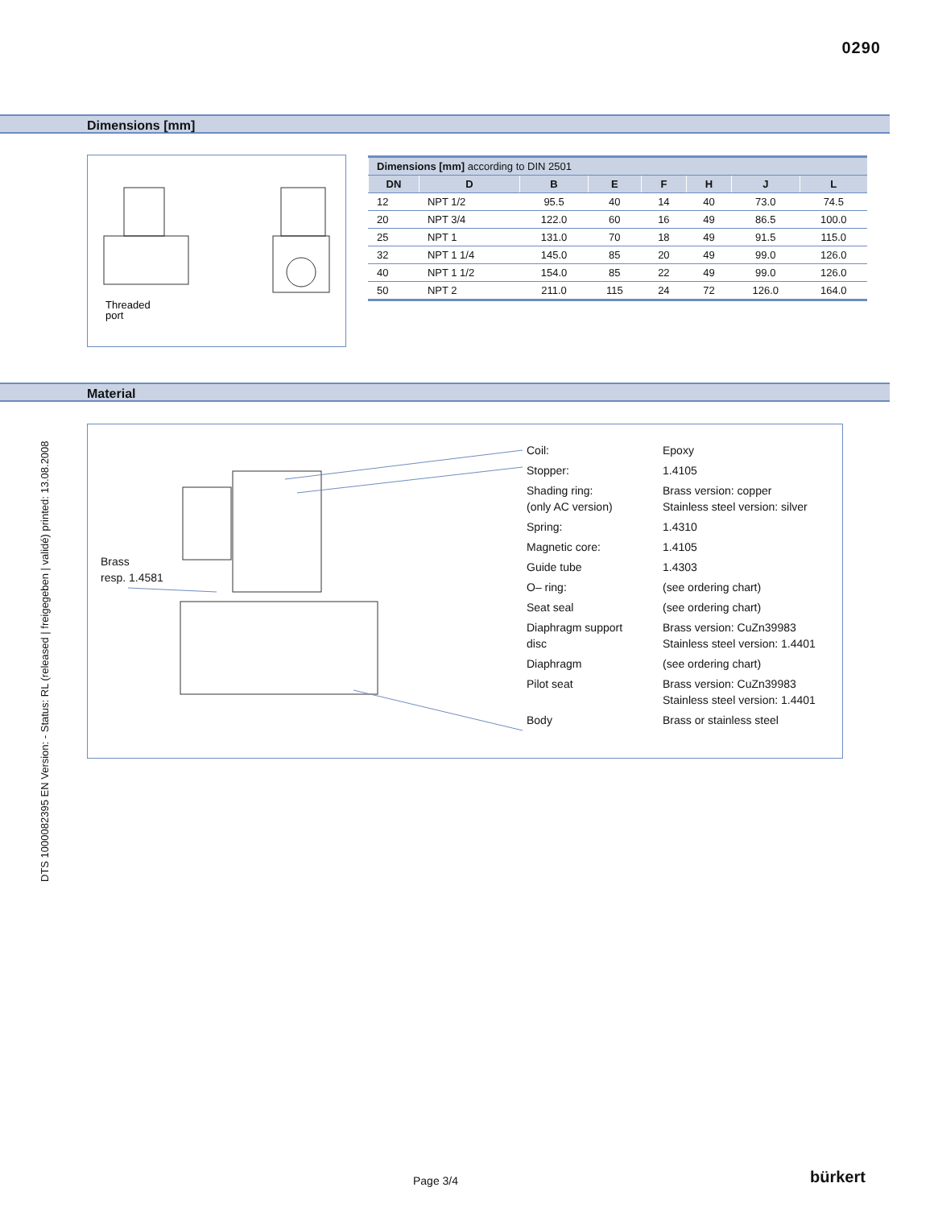0290
Dimensions [mm]
Threaded
port
| Dimensions [mm] according to DIN 2501 | | | | | | | |
| --- | --- | --- | --- | --- | --- | --- | --- |
| DN | D | B | E | F | H | J | L |
| 12 | NPT 1/2 | 95.5 | 40 | 14 | 40 | 73.0 | 74.5 |
| 20 | NPT 3/4 | 122.0 | 60 | 16 | 49 | 86.5 | 100.0 |
| 25 | NPT 1 | 131.0 | 70 | 18 | 49 | 91.5 | 115.0 |
| 32 | NPT 1 1/4 | 145.0 | 85 | 20 | 49 | 99.0 | 126.0 |
| 40 | NPT 1 1/2 | 154.0 | 85 | 22 | 49 | 99.0 | 126.0 |
| 50 | NPT 2 | 211.0 | 115 | 24 | 72 | 126.0 | 164.0 |
Material
Brass
resp. 1.4581
Coil: Epoxy
Stopper: 1.4105
Shading ring:
(only AC version)
Brass version: copper
Stainless steel version: silver
Spring: 1.4310
Magnetic core: 1.4105
Guide tube 1.4303
O– ring: (see ordering chart)
Seat seal (see ordering chart)
Diaphragm support
disc
Brass version: CuZn39983
Stainless steel version: 1.4401
Diaphragm (see ordering chart)
Pilot seat Brass version: CuZn39983
Stainless steel version: 1.4401
Body Brass or stainless steel
DTS 1000082395 EN Version: - Status: RL (released | freigegeben | validé) printed: 13.08.2008
Page 3/4 bürkert